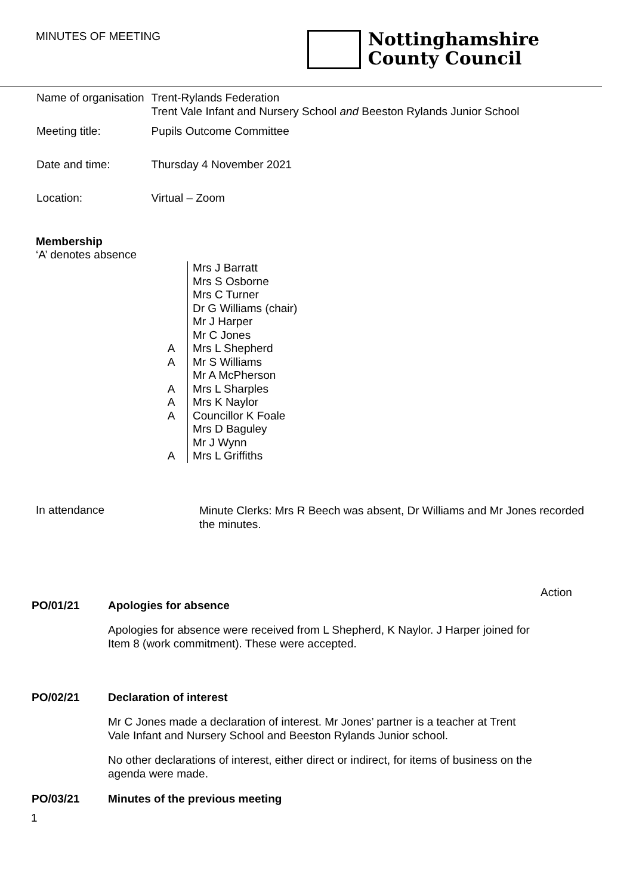MINUTES OF MEETING
Nottinghamshire
County Council
| Name of organisation | Trent-Rylands Federation Trent Vale Infant and Nursery School and Beeston Rylands Junior School |
| Meeting title: | Pupils Outcome Committee |
| Date and time: | Thursday 4 November 2021 |
| Location: | Virtual – Zoom |
Membership
‘A’ denotes absence
| | Mrs J Barratt |
| | Mrs S Osborne |
| | Mrs C Turner |
| | Dr G Williams (chair) |
| | Mr J Harper |
| | Mr C Jones |
| A | Mrs L Shepherd |
| A | Mr S Williams |
| | Mr A McPherson |
| A | Mrs L Sharples |
| A | Mrs K Naylor |
| A | Councillor K Foale |
| | Mrs D Baguley |
| | Mr J Wynn |
| A | Mrs L Griffiths |
In attendance
Minute Clerks: Mrs R Beech was absent, Dr Williams and Mr Jones recorded the minutes.
Action
PO/01/21 Apologies for absence
Apologies for absence were received from L Shepherd, K Naylor. J Harper joined for Item 8 (work commitment). These were accepted.
PO/02/21 Declaration of interest
Mr C Jones made a declaration of interest. Mr Jones’ partner is a teacher at Trent Vale Infant and Nursery School and Beeston Rylands Junior school.
No other declarations of interest, either direct or indirect, for items of business on the agenda were made.
PO/03/21 Minutes of the previous meeting
1